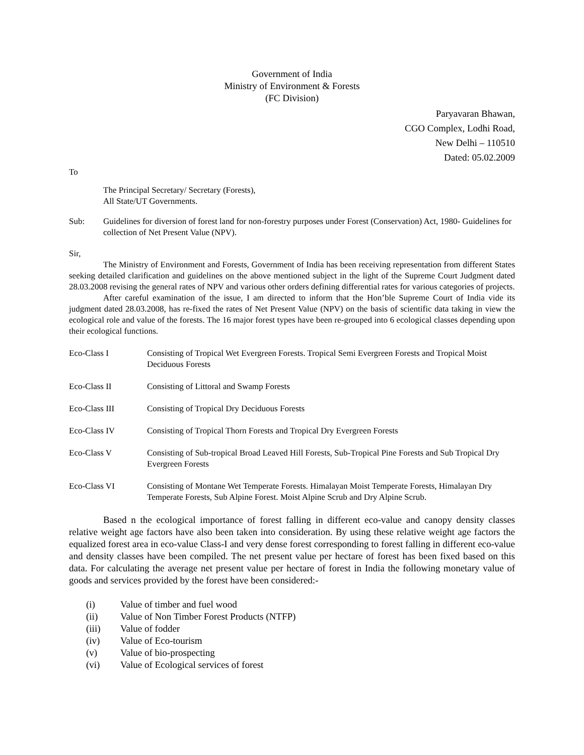Government of India
Ministry of Environment & Forests
(FC Division)
Paryavaran Bhawan,
CGO Complex, Lodhi Road,
New Delhi – 110510
Dated: 05.02.2009
To
The Principal Secretary/ Secretary (Forests),
All State/UT Governments.
| Sub: | Guidelines for diversion of forest land for non-forestry purposes under Forest (Conservation) Act, 1980- Guidelines for collection of Net Present Value (NPV). |
Sir,
The Ministry of Environment and Forests, Government of India has been receiving representation from different States seeking detailed clarification and guidelines on the above mentioned subject in the light of the Supreme Court Judgment dated 28.03.2008 revising the general rates of NPV and various other orders defining differential rates for various categories of projects.
After careful examination of the issue, I am directed to inform that the Hon’ble Supreme Court of India vide its judgment dated 28.03.2008, has re-fixed the rates of Net Present Value (NPV) on the basis of scientific data taking in view the ecological role and value of the forests. The 16 major forest types have been re-grouped into 6 ecological classes depending upon their ecological functions.
| Eco-Class I | Consisting of Tropical Wet Evergreen Forests. Tropical Semi Evergreen Forests and Tropical Moist Deciduous Forests |
| Eco-Class II | Consisting of Littoral and Swamp Forests |
| Eco-Class III | Consisting of Tropical Dry Deciduous Forests |
| Eco-Class IV | Consisting of Tropical Thorn Forests and Tropical Dry Evergreen Forests |
| Eco-Class V | Consisting of Sub-tropical Broad Leaved Hill Forests, Sub-Tropical Pine Forests and Sub Tropical Dry Evergreen Forests |
| Eco-Class VI | Consisting of Montane Wet Temperate Forests. Himalayan Moist Temperate Forests, Himalayan Dry Temperate Forests, Sub Alpine Forest. Moist Alpine Scrub and Dry Alpine Scrub. |
Based n the ecological importance of forest falling in different eco-value and canopy density classes relative weight age factors have also been taken into consideration. By using these relative weight age factors the equalized forest area in eco-value Class-I and very dense forest corresponding to forest falling in different eco-value and density classes have been compiled. The net present value per hectare of forest has been fixed based on this data. For calculating the average net present value per hectare of forest in India the following monetary value of goods and services provided by the forest have been considered:-
| (i) | Value of timber and fuel wood |
| (ii) | Value of Non Timber Forest Products (NTFP) |
| (iii) | Value of fodder |
| (iv) | Value of Eco-tourism |
| (v) | Value of bio-prospecting |
| (vi) | Value of Ecological services of forest |